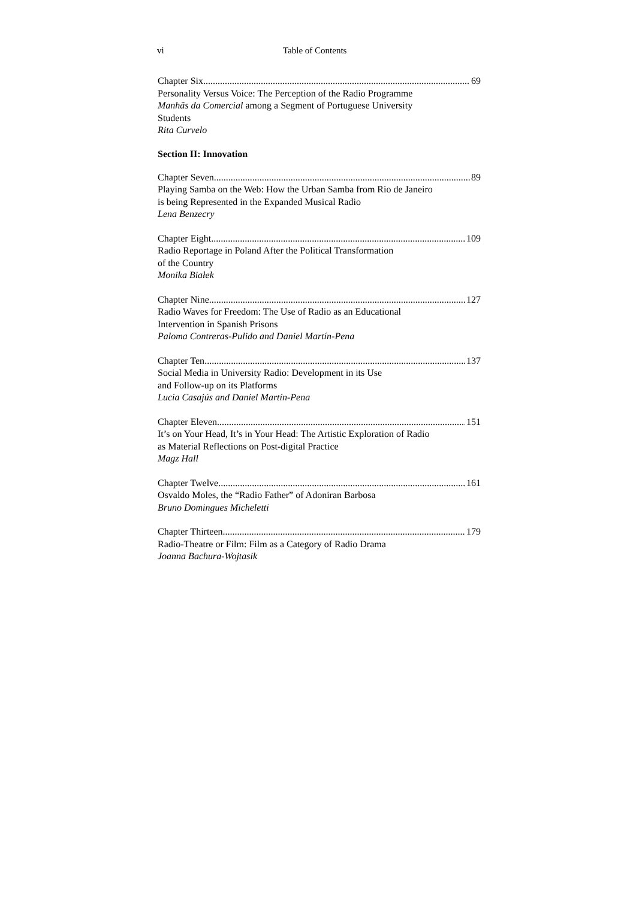vi Table of Contents
Chapter Six 69
Personality Versus Voice: The Perception of the Radio Programme
Manhãs da Comercial among a Segment of Portuguese University
Students
Rita Curvelo
Section II: Innovation
Chapter Seven 89
Playing Samba on the Web: How the Urban Samba from Rio de Janeiro
is being Represented in the Expanded Musical Radio
Lena Benzecry
Chapter Eight 109
Radio Reportage in Poland After the Political Transformation
of the Country
Monika Białek
Chapter Nine 127
Radio Waves for Freedom: The Use of Radio as an Educational
Intervention in Spanish Prisons
Paloma Contreras-Pulido and Daniel Martín-Pena
Chapter Ten 137
Social Media in University Radio: Development in its Use
and Follow-up on its Platforms
Lucia Casajús and Daniel Martín-Pena
Chapter Eleven 151
It’s on Your Head, It’s in Your Head: The Artistic Exploration of Radio
as Material Reflections on Post-digital Practice
Magz Hall
Chapter Twelve 161
Osvaldo Moles, the “Radio Father” of Adoniran Barbosa
Bruno Domingues Micheletti
Chapter Thirteen 179
Radio-Theatre or Film: Film as a Category of Radio Drama
Joanna Bachura-Wojtasik